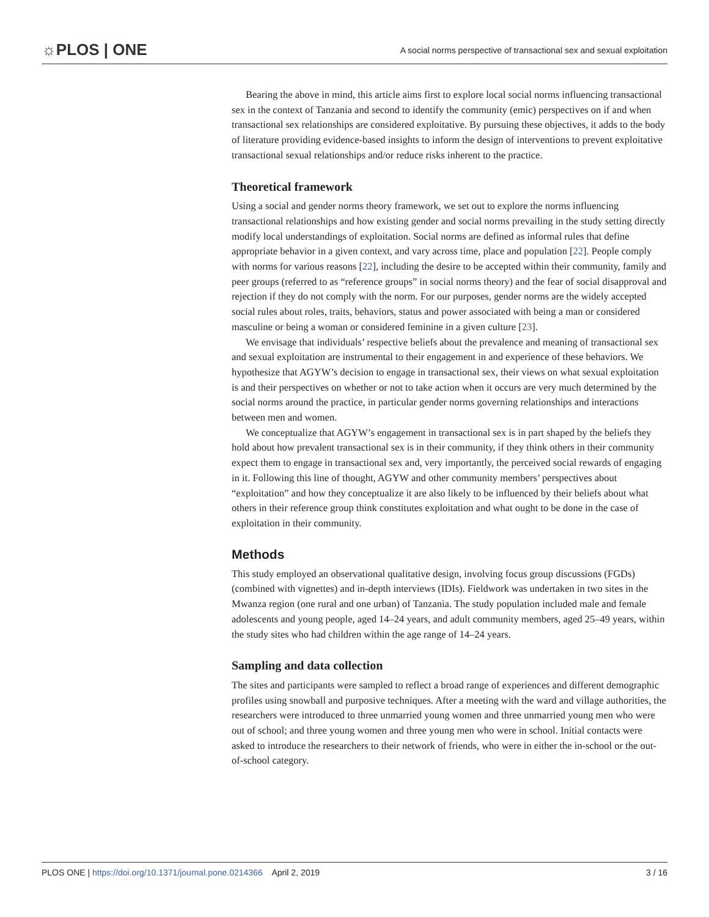☼PLOS | ONE
A social norms perspective of transactional sex and sexual exploitation
Bearing the above in mind, this article aims first to explore local social norms influencing transactional sex in the context of Tanzania and second to identify the community (emic) perspectives on if and when transactional sex relationships are considered exploitative. By pursuing these objectives, it adds to the body of literature providing evidence-based insights to inform the design of interventions to prevent exploitative transactional sexual relationships and/or reduce risks inherent to the practice.
Theoretical framework
Using a social and gender norms theory framework, we set out to explore the norms influencing transactional relationships and how existing gender and social norms prevailing in the study setting directly modify local understandings of exploitation. Social norms are defined as informal rules that define appropriate behavior in a given context, and vary across time, place and population [22]. People comply with norms for various reasons [22], including the desire to be accepted within their community, family and peer groups (referred to as “reference groups” in social norms theory) and the fear of social disapproval and rejection if they do not comply with the norm. For our purposes, gender norms are the widely accepted social rules about roles, traits, behaviors, status and power associated with being a man or considered masculine or being a woman or considered feminine in a given culture [23].
We envisage that individuals’ respective beliefs about the prevalence and meaning of transactional sex and sexual exploitation are instrumental to their engagement in and experience of these behaviors. We hypothesize that AGYW’s decision to engage in transactional sex, their views on what sexual exploitation is and their perspectives on whether or not to take action when it occurs are very much determined by the social norms around the practice, in particular gender norms governing relationships and interactions between men and women.
We conceptualize that AGYW’s engagement in transactional sex is in part shaped by the beliefs they hold about how prevalent transactional sex is in their community, if they think others in their community expect them to engage in transactional sex and, very importantly, the perceived social rewards of engaging in it. Following this line of thought, AGYW and other community members’ perspectives about “exploitation” and how they conceptualize it are also likely to be influenced by their beliefs about what others in their reference group think constitutes exploitation and what ought to be done in the case of exploitation in their community.
Methods
This study employed an observational qualitative design, involving focus group discussions (FGDs) (combined with vignettes) and in-depth interviews (IDIs). Fieldwork was undertaken in two sites in the Mwanza region (one rural and one urban) of Tanzania. The study population included male and female adolescents and young people, aged 14–24 years, and adult community members, aged 25–49 years, within the study sites who had children within the age range of 14–24 years.
Sampling and data collection
The sites and participants were sampled to reflect a broad range of experiences and different demographic profiles using snowball and purposive techniques. After a meeting with the ward and village authorities, the researchers were introduced to three unmarried young women and three unmarried young men who were out of school; and three young women and three young men who were in school. Initial contacts were asked to introduce the researchers to their network of friends, who were in either the in-school or the out-of-school category.
PLOS ONE | https://doi.org/10.1371/journal.pone.0214366 April 2, 2019 3 / 16